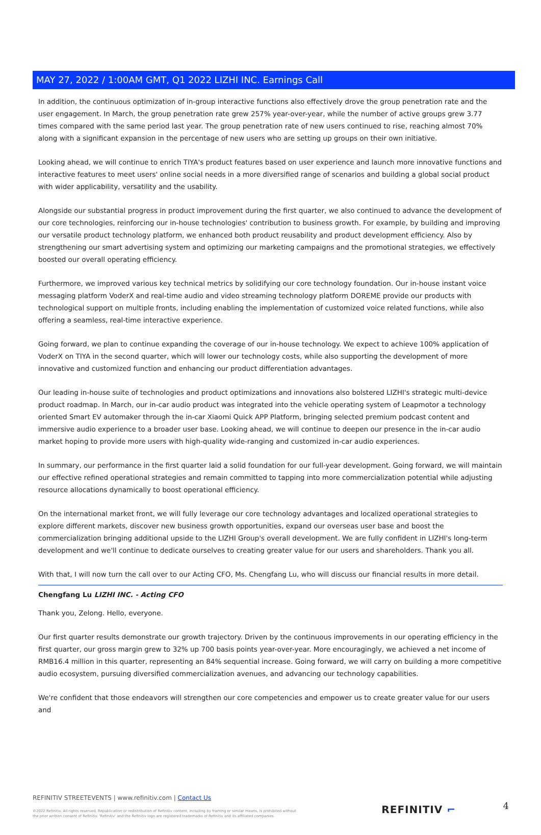MAY 27, 2022 / 1:00AM GMT, Q1 2022 LIZHI INC. Earnings Call
In addition, the continuous optimization of in-group interactive functions also effectively drove the group penetration rate and the user engagement. In March, the group penetration rate grew 257% year-over-year, while the number of active groups grew 3.77 times compared with the same period last year. The group penetration rate of new users continued to rise, reaching almost 70% along with a significant expansion in the percentage of new users who are setting up groups on their own initiative.
Looking ahead, we will continue to enrich TIYA's product features based on user experience and launch more innovative functions and interactive features to meet users' online social needs in a more diversified range of scenarios and building a global social product with wider applicability, versatility and the usability.
Alongside our substantial progress in product improvement during the first quarter, we also continued to advance the development of our core technologies, reinforcing our in-house technologies' contribution to business growth. For example, by building and improving our versatile product technology platform, we enhanced both product reusability and product development efficiency. Also by strengthening our smart advertising system and optimizing our marketing campaigns and the promotional strategies, we effectively boosted our overall operating efficiency.
Furthermore, we improved various key technical metrics by solidifying our core technology foundation. Our in-house instant voice messaging platform VoderX and real-time audio and video streaming technology platform DOREME provide our products with technological support on multiple fronts, including enabling the implementation of customized voice related functions, while also offering a seamless, real-time interactive experience.
Going forward, we plan to continue expanding the coverage of our in-house technology. We expect to achieve 100% application of VoderX on TIYA in the second quarter, which will lower our technology costs, while also supporting the development of more innovative and customized function and enhancing our product differentiation advantages.
Our leading in-house suite of technologies and product optimizations and innovations also bolstered LIZHI's strategic multi-device product roadmap. In March, our in-car audio product was integrated into the vehicle operating system of Leapmotor a technology oriented Smart EV automaker through the in-car Xiaomi Quick APP Platform, bringing selected premium podcast content and immersive audio experience to a broader user base. Looking ahead, we will continue to deepen our presence in the in-car audio market hoping to provide more users with high-quality wide-ranging and customized in-car audio experiences.
In summary, our performance in the first quarter laid a solid foundation for our full-year development. Going forward, we will maintain our effective refined operational strategies and remain committed to tapping into more commercialization potential while adjusting resource allocations dynamically to boost operational efficiency.
On the international market front, we will fully leverage our core technology advantages and localized operational strategies to explore different markets, discover new business growth opportunities, expand our overseas user base and boost the commercialization bringing additional upside to the LIZHI Group's overall development. We are fully confident in LIZHI's long-term development and we'll continue to dedicate ourselves to creating greater value for our users and shareholders. Thank you all.
With that, I will now turn the call over to our Acting CFO, Ms. Chengfang Lu, who will discuss our financial results in more detail.
Chengfang Lu LIZHI INC. - Acting CFO
Thank you, Zelong. Hello, everyone.
Our first quarter results demonstrate our growth trajectory. Driven by the continuous improvements in our operating efficiency in the first quarter, our gross margin grew to 32% up 700 basis points year-over-year. More encouragingly, we achieved a net income of RMB16.4 million in this quarter, representing an 84% sequential increase. Going forward, we will carry on building a more competitive audio ecosystem, pursuing diversified commercialization avenues, and advancing our technology capabilities.
We're confident that those endeavors will strengthen our core competencies and empower us to create greater value for our users and
REFINITIV STREETEVENTS | www.refinitiv.com | Contact Us
©2022 Refinitiv. All rights reserved. Republication or redistribution of Refinitiv content, including by framing or similar means, is prohibited without the prior written consent of Refinitiv. 'Refinitiv' and the Refinitiv logo are registered trademarks of Refinitiv and its affiliated companies.
REFINITIV ⌐ 4